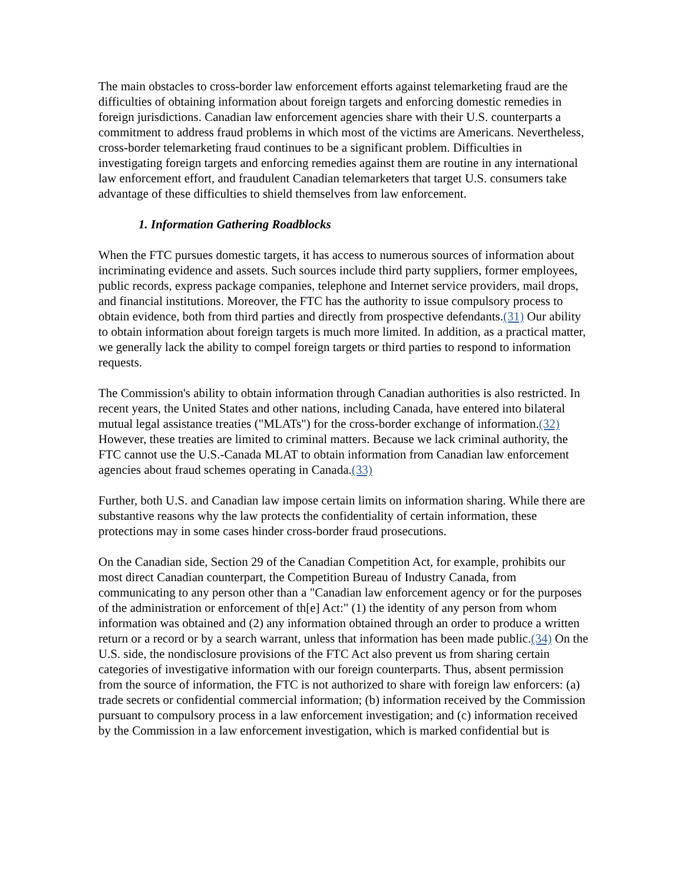The main obstacles to cross-border law enforcement efforts against telemarketing fraud are the difficulties of obtaining information about foreign targets and enforcing domestic remedies in foreign jurisdictions. Canadian law enforcement agencies share with their U.S. counterparts a commitment to address fraud problems in which most of the victims are Americans. Nevertheless, cross-border telemarketing fraud continues to be a significant problem. Difficulties in investigating foreign targets and enforcing remedies against them are routine in any international law enforcement effort, and fraudulent Canadian telemarketers that target U.S. consumers take advantage of these difficulties to shield themselves from law enforcement.
1. Information Gathering Roadblocks
When the FTC pursues domestic targets, it has access to numerous sources of information about incriminating evidence and assets. Such sources include third party suppliers, former employees, public records, express package companies, telephone and Internet service providers, mail drops, and financial institutions. Moreover, the FTC has the authority to issue compulsory process to obtain evidence, both from third parties and directly from prospective defendants.(31) Our ability to obtain information about foreign targets is much more limited. In addition, as a practical matter, we generally lack the ability to compel foreign targets or third parties to respond to information requests.
The Commission's ability to obtain information through Canadian authorities is also restricted. In recent years, the United States and other nations, including Canada, have entered into bilateral mutual legal assistance treaties ("MLATs") for the cross-border exchange of information.(32) However, these treaties are limited to criminal matters. Because we lack criminal authority, the FTC cannot use the U.S.-Canada MLAT to obtain information from Canadian law enforcement agencies about fraud schemes operating in Canada.(33)
Further, both U.S. and Canadian law impose certain limits on information sharing. While there are substantive reasons why the law protects the confidentiality of certain information, these protections may in some cases hinder cross-border fraud prosecutions.
On the Canadian side, Section 29 of the Canadian Competition Act, for example, prohibits our most direct Canadian counterpart, the Competition Bureau of Industry Canada, from communicating to any person other than a "Canadian law enforcement agency or for the purposes of the administration or enforcement of th[e] Act:" (1) the identity of any person from whom information was obtained and (2) any information obtained through an order to produce a written return or a record or by a search warrant, unless that information has been made public.(34) On the U.S. side, the nondisclosure provisions of the FTC Act also prevent us from sharing certain categories of investigative information with our foreign counterparts. Thus, absent permission from the source of information, the FTC is not authorized to share with foreign law enforcers: (a) trade secrets or confidential commercial information; (b) information received by the Commission pursuant to compulsory process in a law enforcement investigation; and (c) information received by the Commission in a law enforcement investigation, which is marked confidential but is